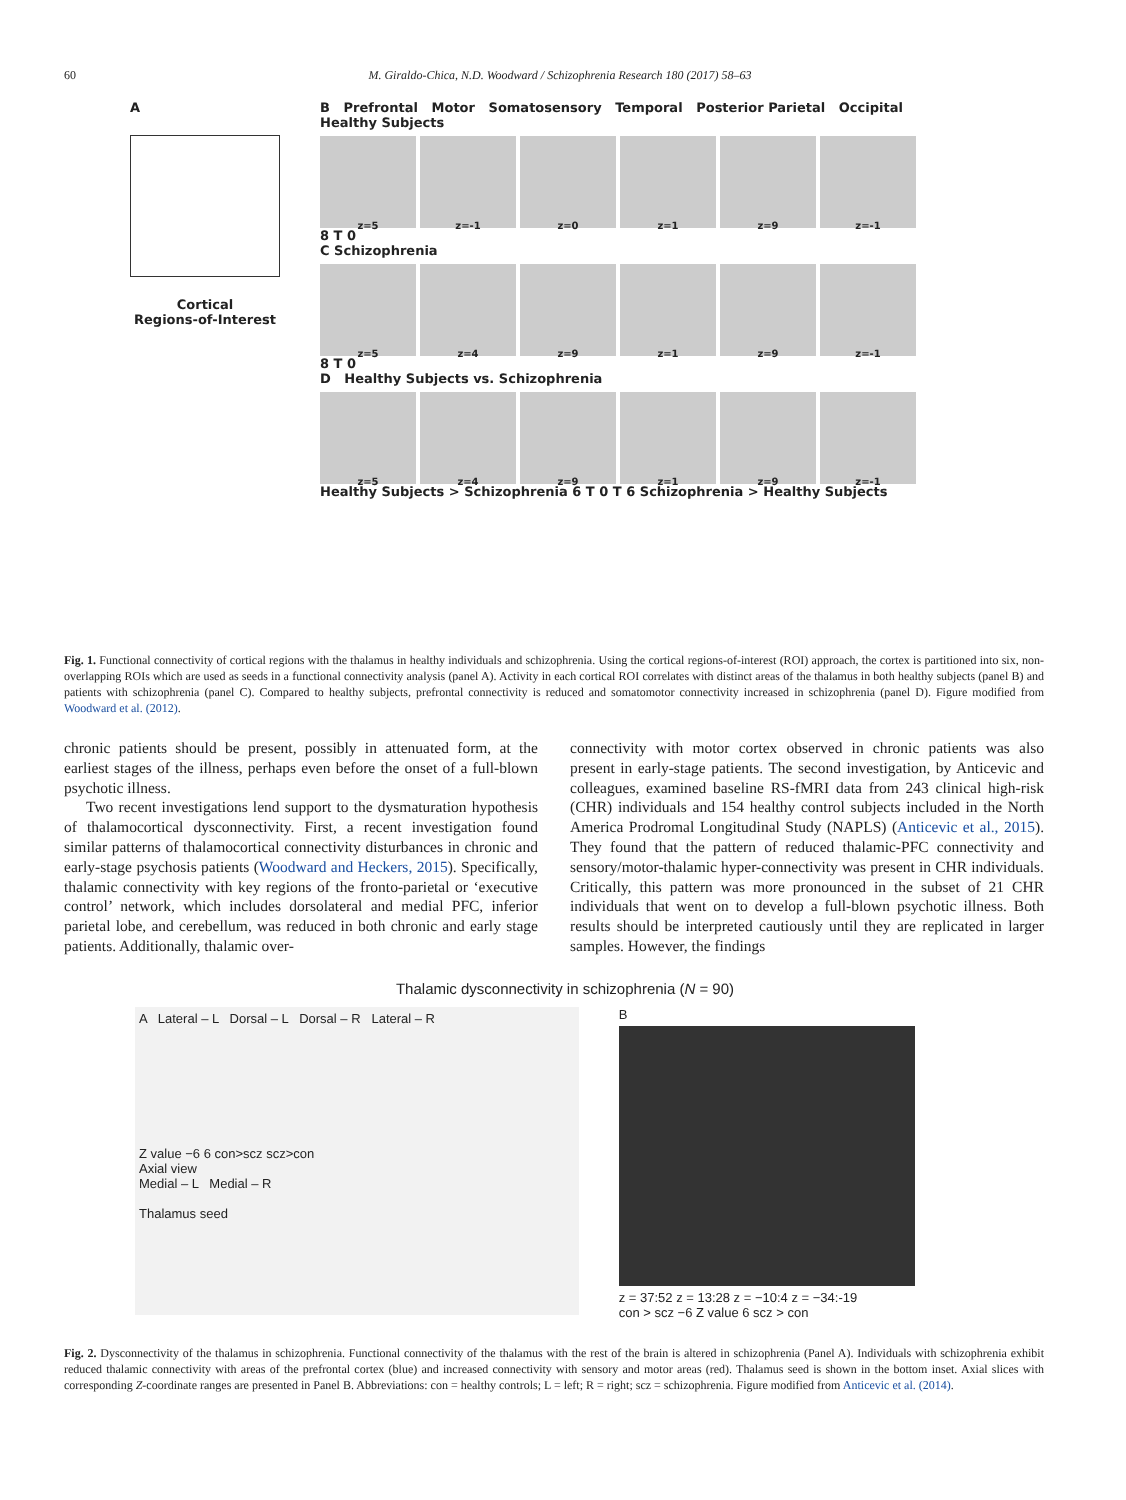60 M. Giraldo-Chica, N.D. Woodward / Schizophrenia Research 180 (2017) 58–63
A
Cortical
Regions-of-Interest
B Prefrontal Motor Somatosensory Temporal Posterior Parietal Occipital
Healthy Subjects
z=5 z=-1 z=0 z=1 z=9 z=-1
8 T 0
C Schizophrenia
z=5 z=4 z=9 z=1 z=9 z=-1
8 T 0
D Healthy Subjects vs. Schizophrenia
z=5 z=4 z=9 z=1 z=9 z=-1
Healthy Subjects > Schizophrenia 6 T 0 T 6 Schizophrenia > Healthy Subjects
Fig. 1. Functional connectivity of cortical regions with the thalamus in healthy individuals and schizophrenia. Using the cortical regions-of-interest (ROI) approach, the cortex is partitioned into six, non-overlapping ROIs which are used as seeds in a functional connectivity analysis (panel A). Activity in each cortical ROI correlates with distinct areas of the thalamus in both healthy subjects (panel B) and patients with schizophrenia (panel C). Compared to healthy subjects, prefrontal connectivity is reduced and somatomotor connectivity increased in schizophrenia (panel D). Figure modified from Woodward et al. (2012).
chronic patients should be present, possibly in attenuated form, at the earliest stages of the illness, perhaps even before the onset of a full-blown psychotic illness.
Two recent investigations lend support to the dysmaturation hypothesis of thalamocortical dysconnectivity. First, a recent investigation found similar patterns of thalamocortical connectivity disturbances in chronic and early-stage psychosis patients (Woodward and Heckers, 2015). Specifically, thalamic connectivity with key regions of the fronto-parietal or ‘executive control’ network, which includes dorsolateral and medial PFC, inferior parietal lobe, and cerebellum, was reduced in both chronic and early stage patients. Additionally, thalamic over-
connectivity with motor cortex observed in chronic patients was also present in early-stage patients. The second investigation, by Anticevic and colleagues, examined baseline RS-fMRI data from 243 clinical high-risk (CHR) individuals and 154 healthy control subjects included in the North America Prodromal Longitudinal Study (NAPLS) (Anticevic et al., 2015). They found that the pattern of reduced thalamic-PFC connectivity and sensory/motor-thalamic hyper-connectivity was present in CHR individuals. Critically, this pattern was more pronounced in the subset of 21 CHR individuals that went on to develop a full-blown psychotic illness. Both results should be interpreted cautiously until they are replicated in larger samples. However, the findings
Thalamic dysconnectivity in schizophrenia (N = 90)
A Lateral – L Dorsal – L Dorsal – R Lateral – R
Z value −6 6 con>scz scz>con
Axial view
Medial – L Medial – R
Thalamus seed
B
z = 37:52 z = 13:28 z = −10:4 z = −34:-19
con > scz −6 Z value 6 scz > con
Fig. 2. Dysconnectivity of the thalamus in schizophrenia. Functional connectivity of the thalamus with the rest of the brain is altered in schizophrenia (Panel A). Individuals with schizophrenia exhibit reduced thalamic connectivity with areas of the prefrontal cortex (blue) and increased connectivity with sensory and motor areas (red). Thalamus seed is shown in the bottom inset. Axial slices with corresponding Z-coordinate ranges are presented in Panel B. Abbreviations: con = healthy controls; L = left; R = right; scz = schizophrenia. Figure modified from Anticevic et al. (2014).